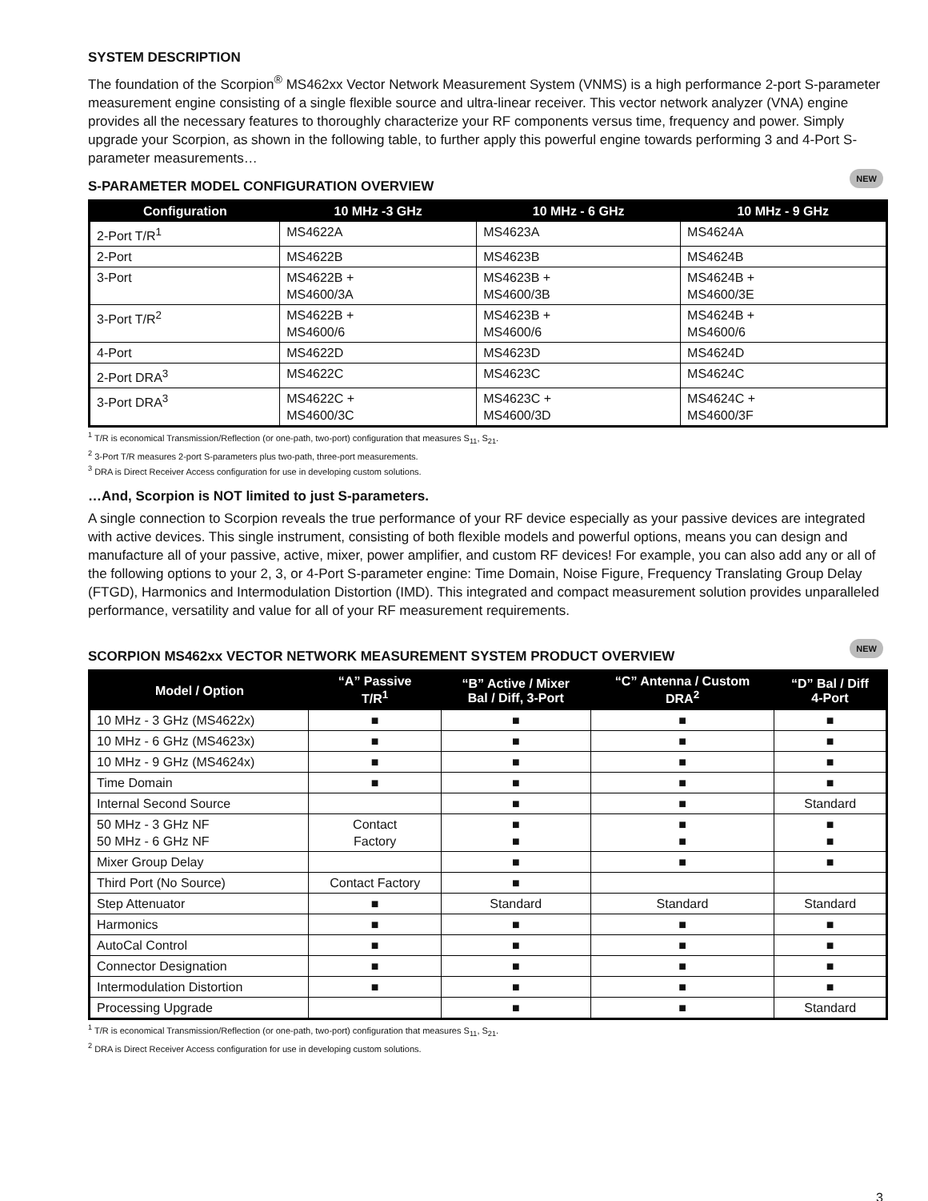SYSTEM DESCRIPTION
The foundation of the Scorpion<sup>®</sup> MS462xx Vector Network Measurement System (VNMS) is a high performance 2-port S-parameter measurement engine consisting of a single flexible source and ultra-linear receiver. This vector network analyzer (VNA) engine provides all the necessary features to thoroughly characterize your RF components versus time, frequency and power. Simply upgrade your Scorpion, as shown in the following table, to further apply this powerful engine towards performing 3 and 4-Port S-parameter measurements…
S-PARAMETER MODEL CONFIGURATION OVERVIEW NEW
| Configuration | 10 MHz -3 GHz | 10 MHz - 6 GHz | 10 MHz - 9 GHz |
| --- | --- | --- | --- |
| 2-Port T/R<sup>1</sup> | MS4622A | MS4623A | MS4624A |
| 2-Port | MS4622B | MS4623B | MS4624B |
| 3-Port | MS4622B + MS4600/3A | MS4623B + MS4600/3B | MS4624B + MS4600/3E |
| 3-Port T/R<sup>2</sup> | MS4622B + MS4600/6 | MS4623B + MS4600/6 | MS4624B + MS4600/6 |
| 4-Port | MS4622D | MS4623D | MS4624D |
| 2-Port DRA<sup>3</sup> | MS4622C | MS4623C | MS4624C |
| 3-Port DRA<sup>3</sup> | MS4622C + MS4600/3C | MS4623C + MS4600/3D | MS4624C + MS4600/3F |
<sup>1</sup> T/R is economical Transmission/Reflection (or one-path, two-port) configuration that measures S<sub>11</sub>, S<sub>21</sub>.
<sup>2</sup> 3-Port T/R measures 2-port S-parameters plus two-path, three-port measurements.
<sup>3</sup> DRA is Direct Receiver Access configuration for use in developing custom solutions.
…And, Scorpion is NOT limited to just S-parameters.
A single connection to Scorpion reveals the true performance of your RF device especially as your passive devices are integrated with active devices. This single instrument, consisting of both flexible models and powerful options, means you can design and manufacture all of your passive, active, mixer, power amplifier, and custom RF devices! For example, you can also add any or all of the following options to your 2, 3, or 4-Port S-parameter engine: Time Domain, Noise Figure, Frequency Translating Group Delay (FTGD), Harmonics and Intermodulation Distortion (IMD). This integrated and compact measurement solution provides unparalleled performance, versatility and value for all of your RF measurement requirements.
SCORPION MS462xx VECTOR NETWORK MEASUREMENT SYSTEM PRODUCT OVERVIEW NEW
| Model / Option | “A” Passive T/R<sup>1</sup> | “B” Active / Mixer Bal / Diff, 3-Port | “C” Antenna / Custom DRA<sup>2</sup> | “D” Bal / Diff 4-Port |
| --- | --- | --- | --- | --- |
| 10 MHz - 3 GHz (MS4622x) | ■ | ■ | ■ | ■ |
| 10 MHz - 6 GHz (MS4623x) | ■ | ■ | ■ | ■ |
| 10 MHz - 9 GHz (MS4624x) | ■ | ■ | ■ | ■ |
| Time Domain | ■ | ■ | ■ | ■ |
| Internal Second Source | | ■ | ■ | Standard |
| 50 MHz - 3 GHz NF 50 MHz - 6 GHz NF | Contact Factory | ■ ■ | ■ ■ | ■ ■ |
| Mixer Group Delay | | ■ | ■ | ■ |
| Third Port (No Source) | Contact Factory | ■ | | |
| Step Attenuator | ■ | Standard | Standard | Standard |
| Harmonics | ■ | ■ | ■ | ■ |
| AutoCal Control | ■ | ■ | ■ | ■ |
| Connector Designation | ■ | ■ | ■ | ■ |
| Intermodulation Distortion | ■ | ■ | ■ | ■ |
| Processing Upgrade | | ■ | ■ | Standard |
<sup>1</sup> T/R is economical Transmission/Reflection (or one-path, two-port) configuration that measures S<sub>11</sub>, S<sub>21</sub>.
<sup>2</sup> DRA is Direct Receiver Access configuration for use in developing custom solutions.
3